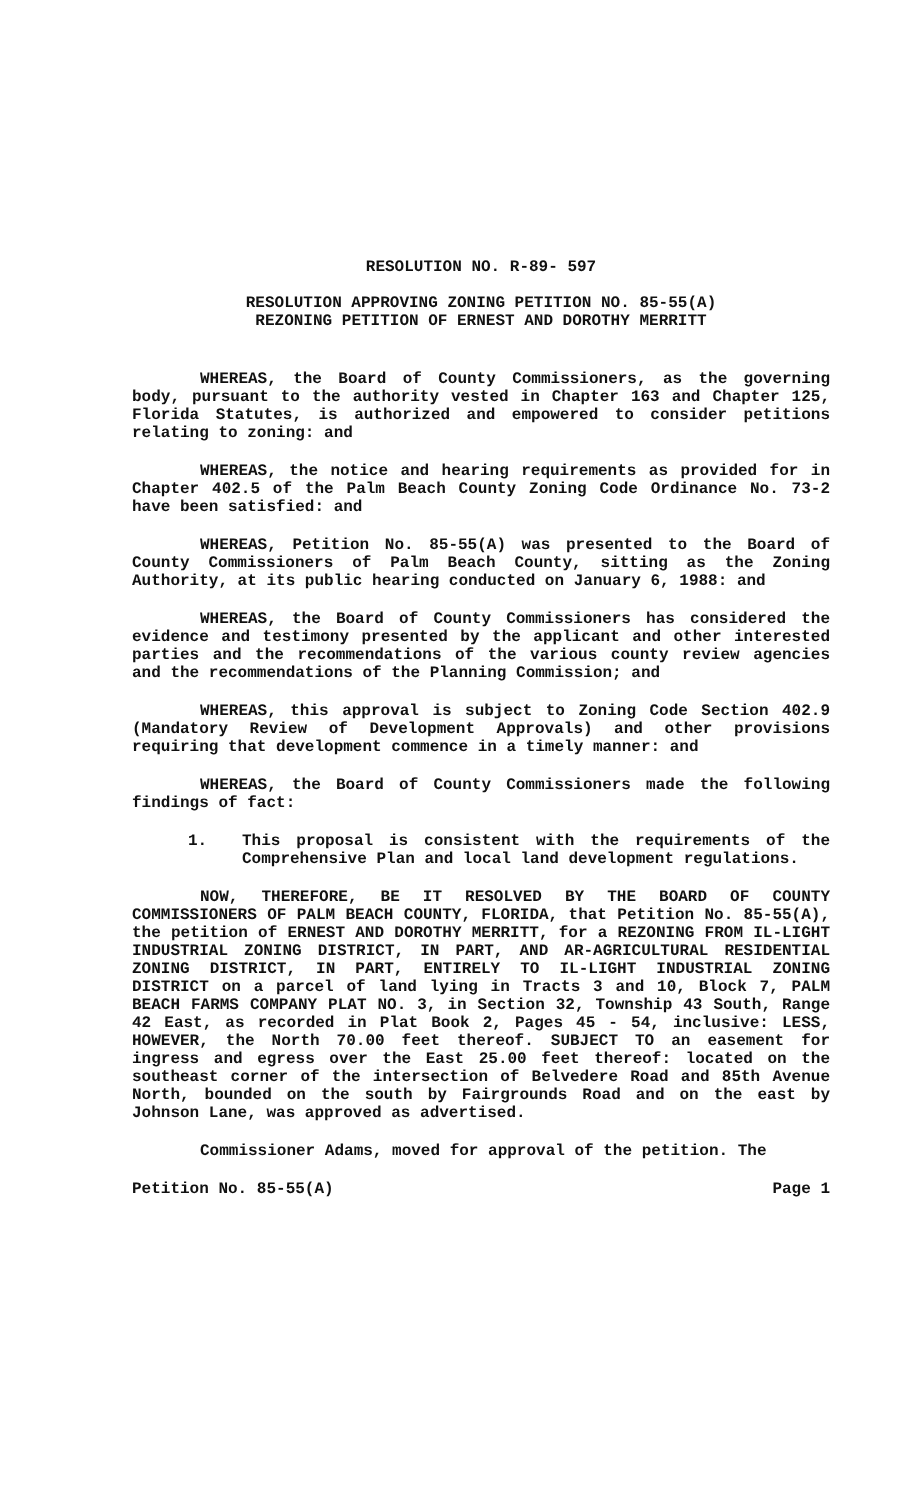RESOLUTION NO. R-89- 597
RESOLUTION APPROVING ZONING PETITION NO. 85-55(A)
REZONING PETITION OF ERNEST AND DOROTHY MERRITT
WHEREAS, the Board of County Commissioners, as the governing body, pursuant to the authority vested in Chapter 163 and Chapter 125, Florida Statutes, is authorized and empowered to consider petitions relating to zoning: and
WHEREAS, the notice and hearing requirements as provided for in Chapter 402.5 of the Palm Beach County Zoning Code Ordinance No. 73-2 have been satisfied: and
WHEREAS, Petition No. 85-55(A) was presented to the Board of County Commissioners of Palm Beach County, sitting as the Zoning Authority, at its public hearing conducted on January 6, 1988: and
WHEREAS, the Board of County Commissioners has considered the evidence and testimony presented by the applicant and other interested parties and the recommendations of the various county review agencies and the recommendations of the Planning Commission; and
WHEREAS, this approval is subject to Zoning Code Section 402.9 (Mandatory Review of Development Approvals) and other provisions requiring that development commence in a timely manner: and
WHEREAS, the Board of County Commissioners made the following findings of fact:
1. This proposal is consistent with the requirements of the Comprehensive Plan and local land development regulations.
NOW, THEREFORE, BE IT RESOLVED BY THE BOARD OF COUNTY COMMISSIONERS OF PALM BEACH COUNTY, FLORIDA, that Petition No. 85-55(A), the petition of ERNEST AND DOROTHY MERRITT, for a REZONING FROM IL-LIGHT INDUSTRIAL ZONING DISTRICT, IN PART, AND AR-AGRICULTURAL RESIDENTIAL ZONING DISTRICT, IN PART, ENTIRELY TO IL-LIGHT INDUSTRIAL ZONING DISTRICT on a parcel of land lying in Tracts 3 and 10, Block 7, PALM BEACH FARMS COMPANY PLAT NO. 3, in Section 32, Township 43 South, Range 42 East, as recorded in Plat Book 2, Pages 45 - 54, inclusive: LESS, HOWEVER, the North 70.00 feet thereof. SUBJECT TO an easement for ingress and egress over the East 25.00 feet thereof: located on the southeast corner of the intersection of Belvedere Road and 85th Avenue North, bounded on the south by Fairgrounds Road and on the east by Johnson Lane, was approved as advertised.
Commissioner Adams, moved for approval of the petition. The
Petition No. 85-55(A) Page 1